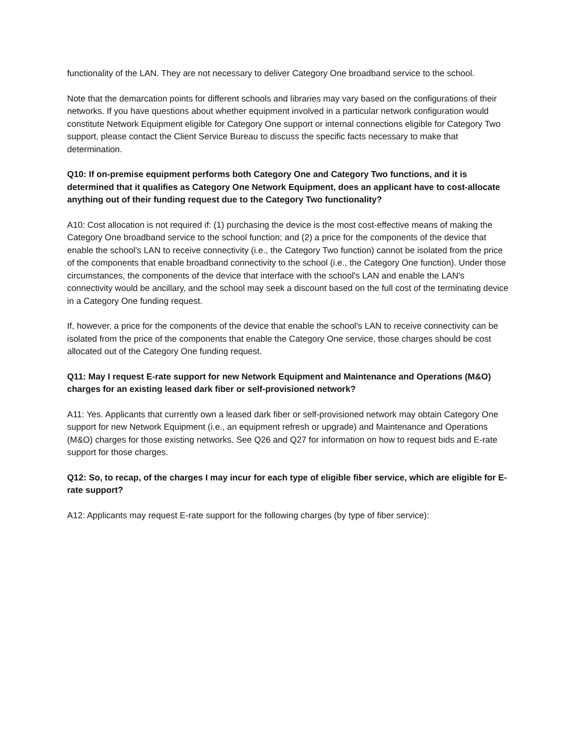functionality of the LAN. They are not necessary to deliver Category One broadband service to the school.
Note that the demarcation points for different schools and libraries may vary based on the configurations of their networks. If you have questions about whether equipment involved in a particular network configuration would constitute Network Equipment eligible for Category One support or internal connections eligible for Category Two support, please contact the Client Service Bureau to discuss the specific facts necessary to make that determination.
Q10: If on-premise equipment performs both Category One and Category Two functions, and it is determined that it qualifies as Category One Network Equipment, does an applicant have to cost-allocate anything out of their funding request due to the Category Two functionality?
A10: Cost allocation is not required if: (1) purchasing the device is the most cost-effective means of making the Category One broadband service to the school function; and (2) a price for the components of the device that enable the school's LAN to receive connectivity (i.e., the Category Two function) cannot be isolated from the price of the components that enable broadband connectivity to the school (i.e., the Category One function). Under those circumstances, the components of the device that interface with the school's LAN and enable the LAN's connectivity would be ancillary, and the school may seek a discount based on the full cost of the terminating device in a Category One funding request.
If, however, a price for the components of the device that enable the school's LAN to receive connectivity can be isolated from the price of the components that enable the Category One service, those charges should be cost allocated out of the Category One funding request.
Q11: May I request E-rate support for new Network Equipment and Maintenance and Operations (M&O) charges for an existing leased dark fiber or self-provisioned network?
A11: Yes. Applicants that currently own a leased dark fiber or self-provisioned network may obtain Category One support for new Network Equipment (i.e., an equipment refresh or upgrade) and Maintenance and Operations (M&O) charges for those existing networks. See Q26 and Q27 for information on how to request bids and E-rate support for those charges.
Q12: So, to recap, of the charges I may incur for each type of eligible fiber service, which are eligible for E-rate support?
A12: Applicants may request E-rate support for the following charges (by type of fiber service):